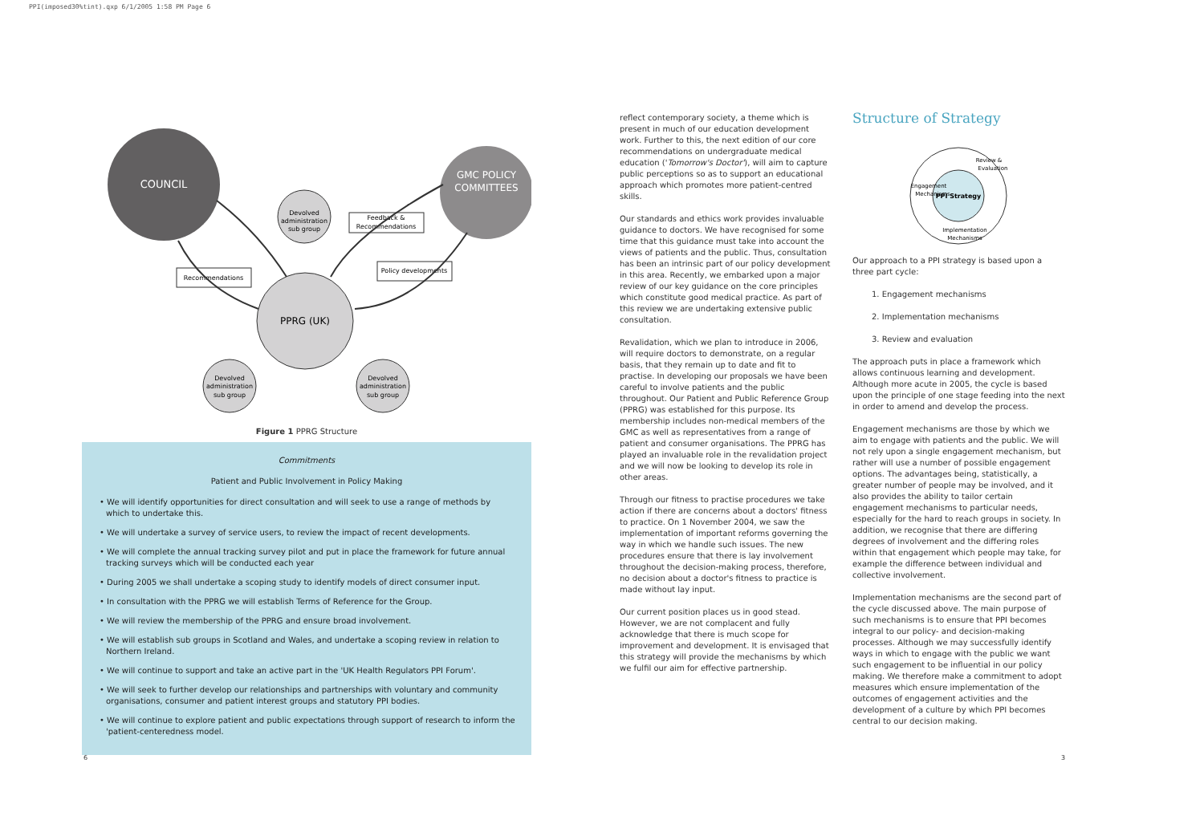PPI(imposed30%tint).qxp 6/1/2005 1:58 PM Page 6
COUNCIL
GMC POLICY
COMMITTEES
PPRG (UK)
Devolved
administration
sub group
Devolved
administration
sub group
Devolved
administration
sub group
Feedback &
Recommendations
Recommendations
Policy developments
Figure 1 PPRG Structure
Commitments
Patient and Public Involvement in Policy Making
• We will identify opportunities for direct consultation and will seek to use a range of methods by which to undertake this.
• We will undertake a survey of service users, to review the impact of recent developments.
• We will complete the annual tracking survey pilot and put in place the framework for future annual tracking surveys which will be conducted each year
• During 2005 we shall undertake a scoping study to identify models of direct consumer input.
• In consultation with the PPRG we will establish Terms of Reference for the Group.
• We will review the membership of the PPRG and ensure broad involvement.
• We will establish sub groups in Scotland and Wales, and undertake a scoping review in relation to Northern Ireland.
• We will continue to support and take an active part in the 'UK Health Regulators PPI Forum'.
• We will seek to further develop our relationships and partnerships with voluntary and community organisations, consumer and patient interest groups and statutory PPI bodies.
• We will continue to explore patient and public expectations through support of research to inform the 'patient-centeredness model.
reflect contemporary society, a theme which is present in much of our education development work. Further to this, the next edition of our core recommendations on undergraduate medical education ('Tomorrow's Doctor'), will aim to capture public perceptions so as to support an educational approach which promotes more patient-centred skills.
Our standards and ethics work provides invaluable guidance to doctors. We have recognised for some time that this guidance must take into account the views of patients and the public. Thus, consultation has been an intrinsic part of our policy development in this area. Recently, we embarked upon a major review of our key guidance on the core principles which constitute good medical practice. As part of this review we are undertaking extensive public consultation.
Revalidation, which we plan to introduce in 2006, will require doctors to demonstrate, on a regular basis, that they remain up to date and fit to practise. In developing our proposals we have been careful to involve patients and the public throughout. Our Patient and Public Reference Group (PPRG) was established for this purpose. Its membership includes non-medical members of the GMC as well as representatives from a range of patient and consumer organisations. The PPRG has played an invaluable role in the revalidation project and we will now be looking to develop its role in other areas.
Through our fitness to practise procedures we take action if there are concerns about a doctors' fitness to practice. On 1 November 2004, we saw the implementation of important reforms governing the way in which we handle such issues. The new procedures ensure that there is lay involvement throughout the decision-making process, therefore, no decision about a doctor's fitness to practice is made without lay input.
Our current position places us in good stead. However, we are not complacent and fully acknowledge that there is much scope for improvement and development. It is envisaged that this strategy will provide the mechanisms by which we fulfil our aim for effective partnership.
Structure of Strategy
PPI Strategy
Engagement
Mechanisms
Review &
Evaluation
Implementation
Mechanisms
Our approach to a PPI strategy is based upon a three part cycle:
1. Engagement mechanisms
2. Implementation mechanisms
3. Review and evaluation
The approach puts in place a framework which allows continuous learning and development. Although more acute in 2005, the cycle is based upon the principle of one stage feeding into the next in order to amend and develop the process.
Engagement mechanisms are those by which we aim to engage with patients and the public. We will not rely upon a single engagement mechanism, but rather will use a number of possible engagement options. The advantages being, statistically, a greater number of people may be involved, and it also provides the ability to tailor certain engagement mechanisms to particular needs, especially for the hard to reach groups in society. In addition, we recognise that there are differing degrees of involvement and the differing roles within that engagement which people may take, for example the difference between individual and collective involvement.
Implementation mechanisms are the second part of the cycle discussed above. The main purpose of such mechanisms is to ensure that PPI becomes integral to our policy- and decision-making processes. Although we may successfully identify ways in which to engage with the public we want such engagement to be influential in our policy making. We therefore make a commitment to adopt measures which ensure implementation of the outcomes of engagement activities and the development of a culture by which PPI becomes central to our decision making.
6 3